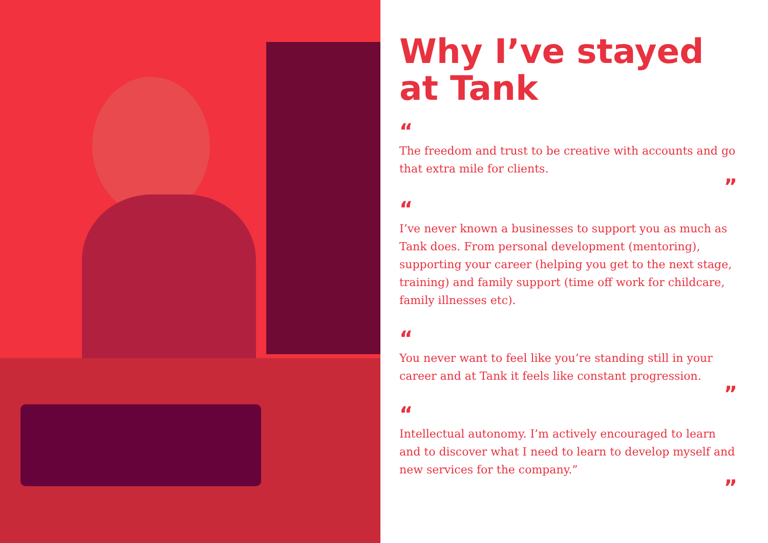Why I’ve stayed at Tank
“
The freedom and trust to be creative with accounts and go that extra mile for clients.
”
“
I’ve never known a businesses to support you as much as Tank does. From personal development (mentoring), supporting your career (helping you get to the next stage, training) and family support (time off work for childcare, family illnesses etc).
“
You never want to feel like you’re standing still in your career and at Tank it feels like constant progression.
”
“
Intellectual autonomy. I’m actively encouraged to learn and to discover what I need to learn to develop myself and new services for the company.”
”